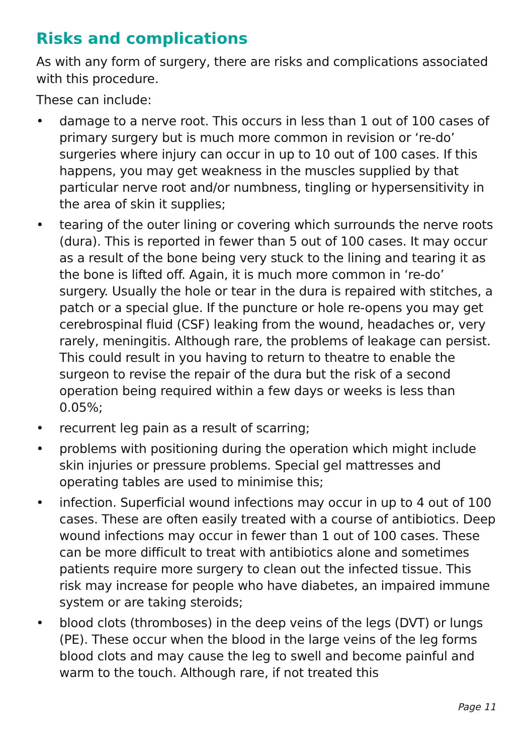Risks and complications
As with any form of surgery, there are risks and complications associated with this procedure.
These can include:
• damage to a nerve root. This occurs in less than 1 out of 100 cases of primary surgery but is much more common in revision or ‘re-do’ surgeries where injury can occur in up to 10 out of 100 cases. If this happens, you may get weakness in the muscles supplied by that particular nerve root and/or numbness, tingling or hypersensitivity in the area of skin it supplies;
• tearing of the outer lining or covering which surrounds the nerve roots (dura). This is reported in fewer than 5 out of 100 cases. It may occur as a result of the bone being very stuck to the lining and tearing it as the bone is lifted off. Again, it is much more common in ‘re-do’ surgery. Usually the hole or tear in the dura is repaired with stitches, a patch or a special glue. If the puncture or hole re-opens you may get cerebrospinal fluid (CSF) leaking from the wound, headaches or, very rarely, meningitis. Although rare, the problems of leakage can persist. This could result in you having to return to theatre to enable the surgeon to revise the repair of the dura but the risk of a second operation being required within a few days or weeks is less than 0.05%;
• recurrent leg pain as a result of scarring;
• problems with positioning during the operation which might include skin injuries or pressure problems. Special gel mattresses and operating tables are used to minimise this;
• infection. Superficial wound infections may occur in up to 4 out of 100 cases. These are often easily treated with a course of antibiotics. Deep wound infections may occur in fewer than 1 out of 100 cases. These can be more difficult to treat with antibiotics alone and sometimes patients require more surgery to clean out the infected tissue. This risk may increase for people who have diabetes, an impaired immune system or are taking steroids;
• blood clots (thromboses) in the deep veins of the legs (DVT) or lungs (PE). These occur when the blood in the large veins of the leg forms blood clots and may cause the leg to swell and become painful and warm to the touch. Although rare, if not treated this
Page 11